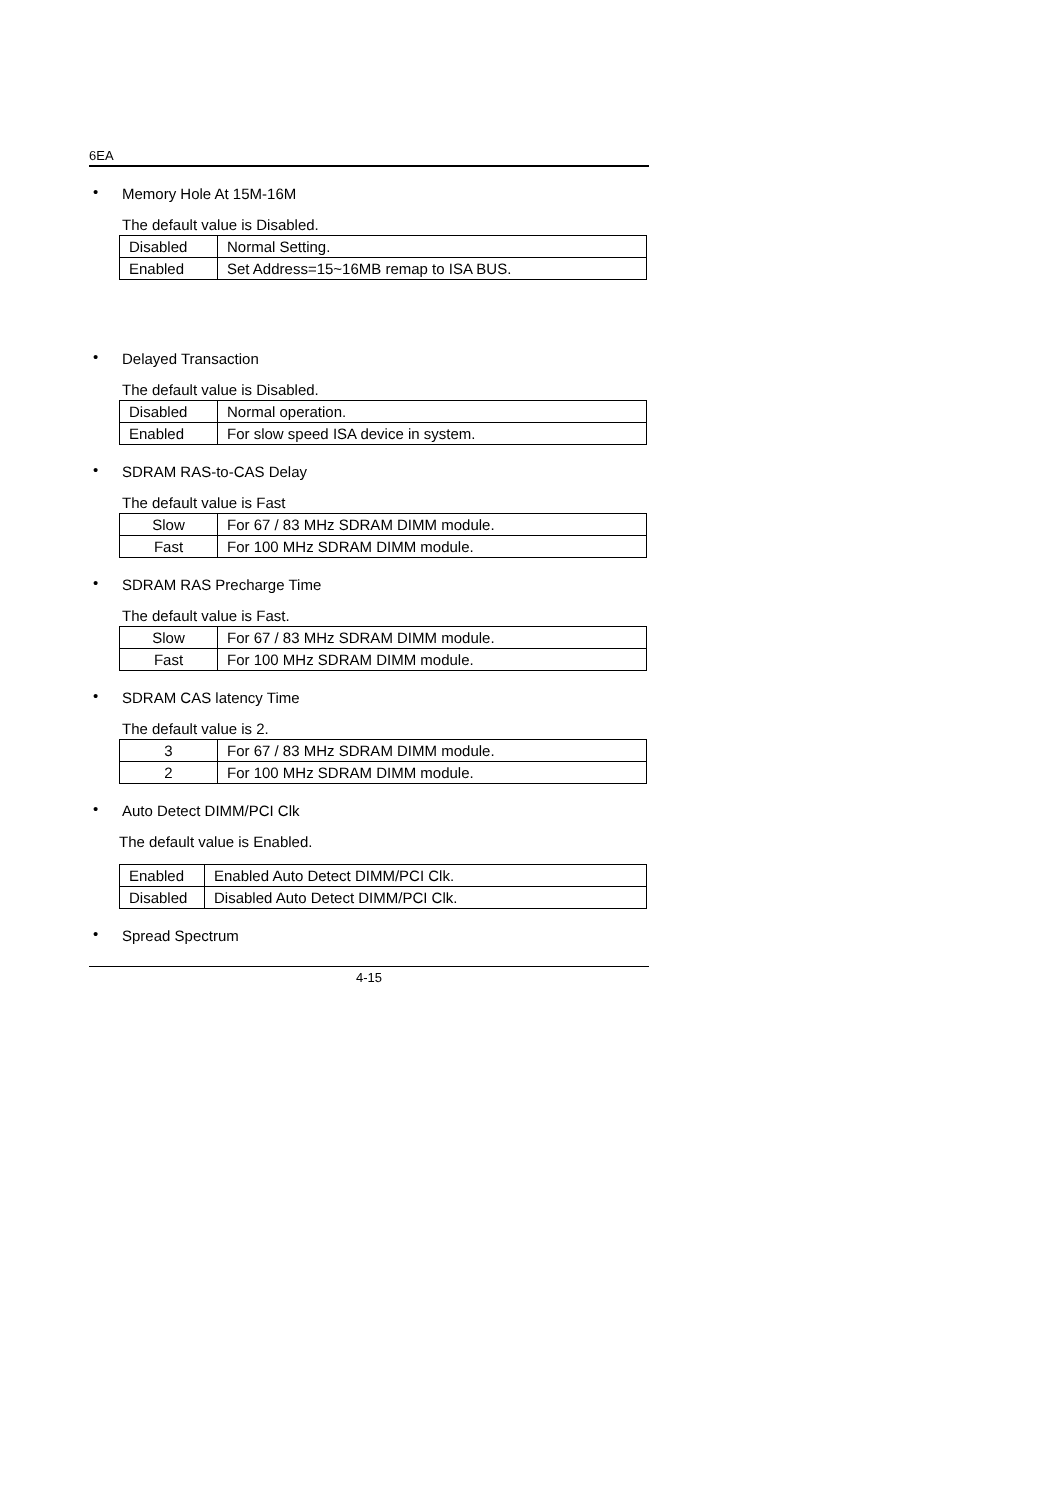6EA
• Memory Hole At 15M-16M
The default value is Disabled.
| Disabled | Normal Setting. |
| Enabled | Set Address=15~16MB remap to ISA BUS. |
• Delayed Transaction
The default value is Disabled.
| Disabled | Normal operation. |
| Enabled | For slow speed ISA device in system. |
• SDRAM RAS-to-CAS Delay
The default value is Fast
| Slow | For 67 / 83 MHz SDRAM DIMM module. |
| Fast | For 100 MHz SDRAM DIMM module. |
• SDRAM RAS Precharge Time
The default value is Fast.
| Slow | For 67 / 83 MHz SDRAM DIMM module. |
| Fast | For 100 MHz SDRAM DIMM module. |
• SDRAM CAS latency Time
The default value is 2.
| 3 | For 67 / 83 MHz SDRAM DIMM module. |
| 2 | For 100 MHz SDRAM DIMM module. |
• Auto Detect DIMM/PCI Clk
The default value is Enabled.
| Enabled | Enabled Auto Detect DIMM/PCI Clk. |
| Disabled | Disabled Auto Detect DIMM/PCI Clk. |
• Spread Spectrum
4-15